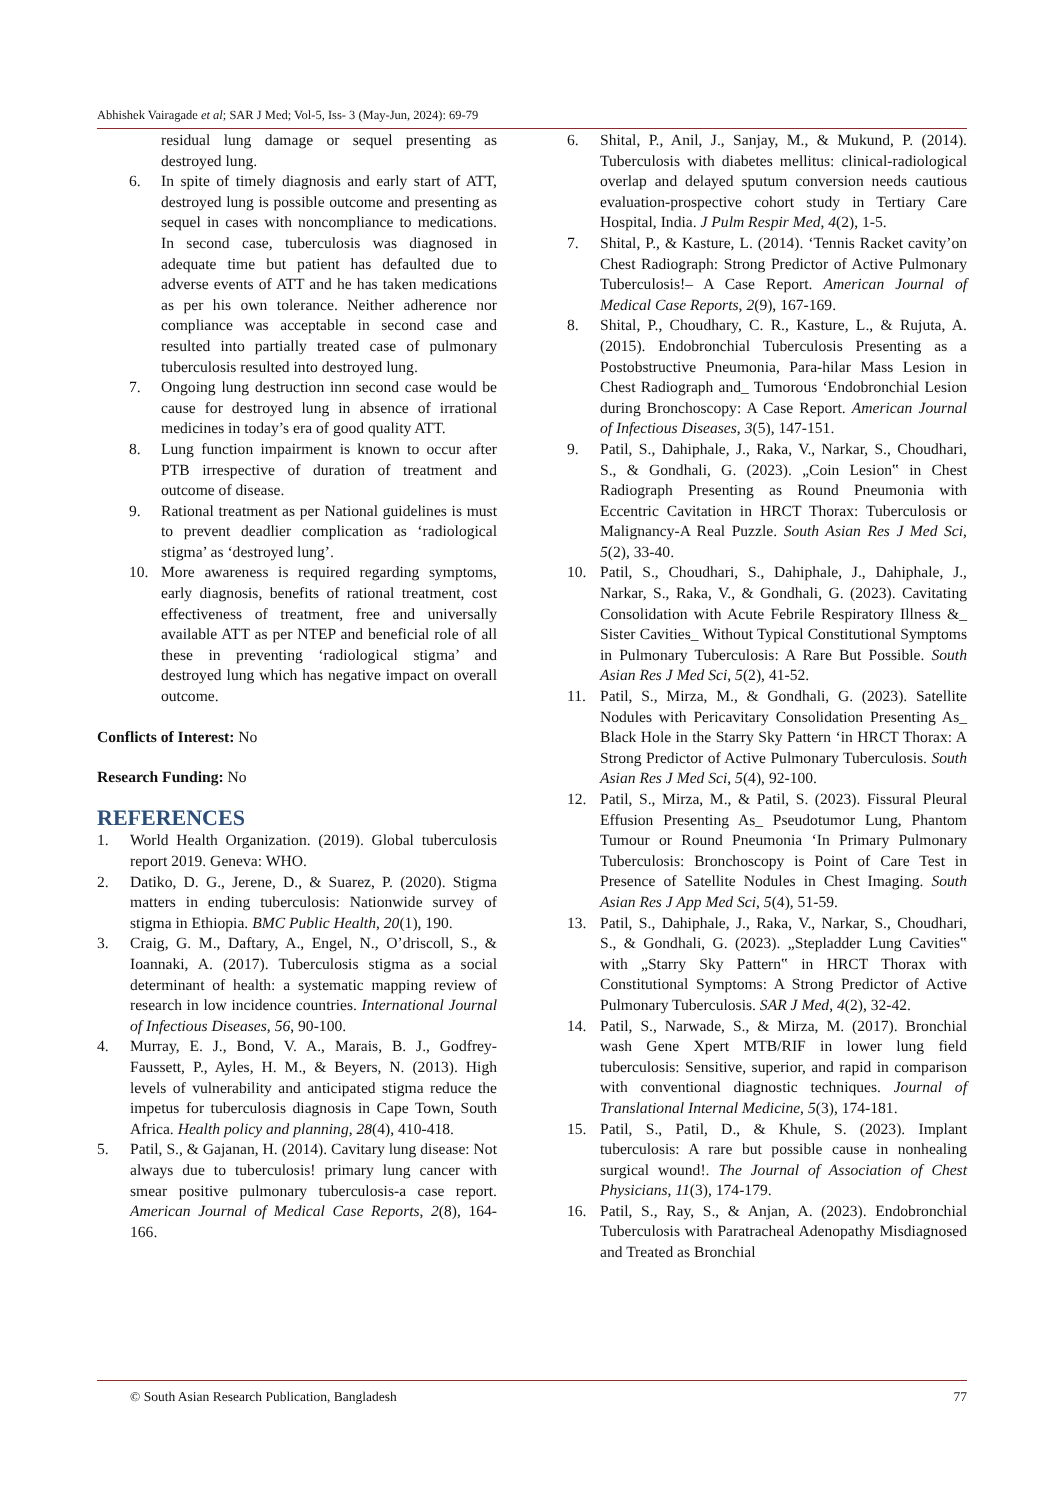Abhishek Vairagade et al; SAR J Med; Vol-5, Iss- 3 (May-Jun, 2024): 69-79
residual lung damage or sequel presenting as destroyed lung.
6. In spite of timely diagnosis and early start of ATT, destroyed lung is possible outcome and presenting as sequel in cases with noncompliance to medications. In second case, tuberculosis was diagnosed in adequate time but patient has defaulted due to adverse events of ATT and he has taken medications as per his own tolerance. Neither adherence nor compliance was acceptable in second case and resulted into partially treated case of pulmonary tuberculosis resulted into destroyed lung.
7. Ongoing lung destruction inn second case would be cause for destroyed lung in absence of irrational medicines in today’s era of good quality ATT.
8. Lung function impairment is known to occur after PTB irrespective of duration of treatment and outcome of disease.
9. Rational treatment as per National guidelines is must to prevent deadlier complication as ‘radiological stigma’ as ‘destroyed lung’.
10. More awareness is required regarding symptoms, early diagnosis, benefits of rational treatment, cost effectiveness of treatment, free and universally available ATT as per NTEP and beneficial role of all these in preventing ‘radiological stigma’ and destroyed lung which has negative impact on overall outcome.
Conflicts of Interest: No
Research Funding: No
REFERENCES
1. World Health Organization. (2019). Global tuberculosis report 2019. Geneva: WHO.
2. Datiko, D. G., Jerene, D., & Suarez, P. (2020). Stigma matters in ending tuberculosis: Nationwide survey of stigma in Ethiopia. BMC Public Health, 20(1), 190.
3. Craig, G. M., Daftary, A., Engel, N., O’driscoll, S., & Ioannaki, A. (2017). Tuberculosis stigma as a social determinant of health: a systematic mapping review of research in low incidence countries. International Journal of Infectious Diseases, 56, 90-100.
4. Murray, E. J., Bond, V. A., Marais, B. J., Godfrey-Faussett, P., Ayles, H. M., & Beyers, N. (2013). High levels of vulnerability and anticipated stigma reduce the impetus for tuberculosis diagnosis in Cape Town, South Africa. Health policy and planning, 28(4), 410-418.
5. Patil, S., & Gajanan, H. (2014). Cavitary lung disease: Not always due to tuberculosis! primary lung cancer with smear positive pulmonary tuberculosis-a case report. American Journal of Medical Case Reports, 2(8), 164-166.
6. Shital, P., Anil, J., Sanjay, M., & Mukund, P. (2014). Tuberculosis with diabetes mellitus: clinical-radiological overlap and delayed sputum conversion needs cautious evaluation-prospective cohort study in Tertiary Care Hospital, India. J Pulm Respir Med, 4(2), 1-5.
7. Shital, P., & Kasture, L. (2014). ‘Tennis Racket cavity’on Chest Radiograph: Strong Predictor of Active Pulmonary Tuberculosis!– A Case Report. American Journal of Medical Case Reports, 2(9), 167-169.
8. Shital, P., Choudhary, C. R., Kasture, L., & Rujuta, A. (2015). Endobronchial Tuberculosis Presenting as a Postobstructive Pneumonia, Para-hilar Mass Lesion in Chest Radiograph and_ Tumorous ‘Endobronchial Lesion during Bronchoscopy: A Case Report. American Journal of Infectious Diseases, 3(5), 147-151.
9. Patil, S., Dahiphale, J., Raka, V., Narkar, S., Choudhari, S., & Gondhali, G. (2023). „Coin Lesion‟ in Chest Radiograph Presenting as Round Pneumonia with Eccentric Cavitation in HRCT Thorax: Tuberculosis or Malignancy-A Real Puzzle. South Asian Res J Med Sci, 5(2), 33-40.
10. Patil, S., Choudhari, S., Dahiphale, J., Dahiphale, J., Narkar, S., Raka, V., & Gondhali, G. (2023). Cavitating Consolidation with Acute Febrile Respiratory Illness &_ Sister Cavities_ Without Typical Constitutional Symptoms in Pulmonary Tuberculosis: A Rare But Possible. South Asian Res J Med Sci, 5(2), 41-52.
11. Patil, S., Mirza, M., & Gondhali, G. (2023). Satellite Nodules with Pericavitary Consolidation Presenting As_ Black Hole in the Starry Sky Pattern ‘in HRCT Thorax: A Strong Predictor of Active Pulmonary Tuberculosis. South Asian Res J Med Sci, 5(4), 92-100.
12. Patil, S., Mirza, M., & Patil, S. (2023). Fissural Pleural Effusion Presenting As_ Pseudotumor Lung, Phantom Tumour or Round Pneumonia ‘In Primary Pulmonary Tuberculosis: Bronchoscopy is Point of Care Test in Presence of Satellite Nodules in Chest Imaging. South Asian Res J App Med Sci, 5(4), 51-59.
13. Patil, S., Dahiphale, J., Raka, V., Narkar, S., Choudhari, S., & Gondhali, G. (2023). „Stepladder Lung Cavities‟ with „Starry Sky Pattern‟ in HRCT Thorax with Constitutional Symptoms: A Strong Predictor of Active Pulmonary Tuberculosis. SAR J Med, 4(2), 32-42.
14. Patil, S., Narwade, S., & Mirza, M. (2017). Bronchial wash Gene Xpert MTB/RIF in lower lung field tuberculosis: Sensitive, superior, and rapid in comparison with conventional diagnostic techniques. Journal of Translational Internal Medicine, 5(3), 174-181.
15. Patil, S., Patil, D., & Khule, S. (2023). Implant tuberculosis: A rare but possible cause in nonhealing surgical wound!. The Journal of Association of Chest Physicians, 11(3), 174-179.
16. Patil, S., Ray, S., & Anjan, A. (2023). Endobronchial Tuberculosis with Paratracheal Adenopathy Misdiagnosed and Treated as Bronchial
© South Asian Research Publication, Bangladesh 77